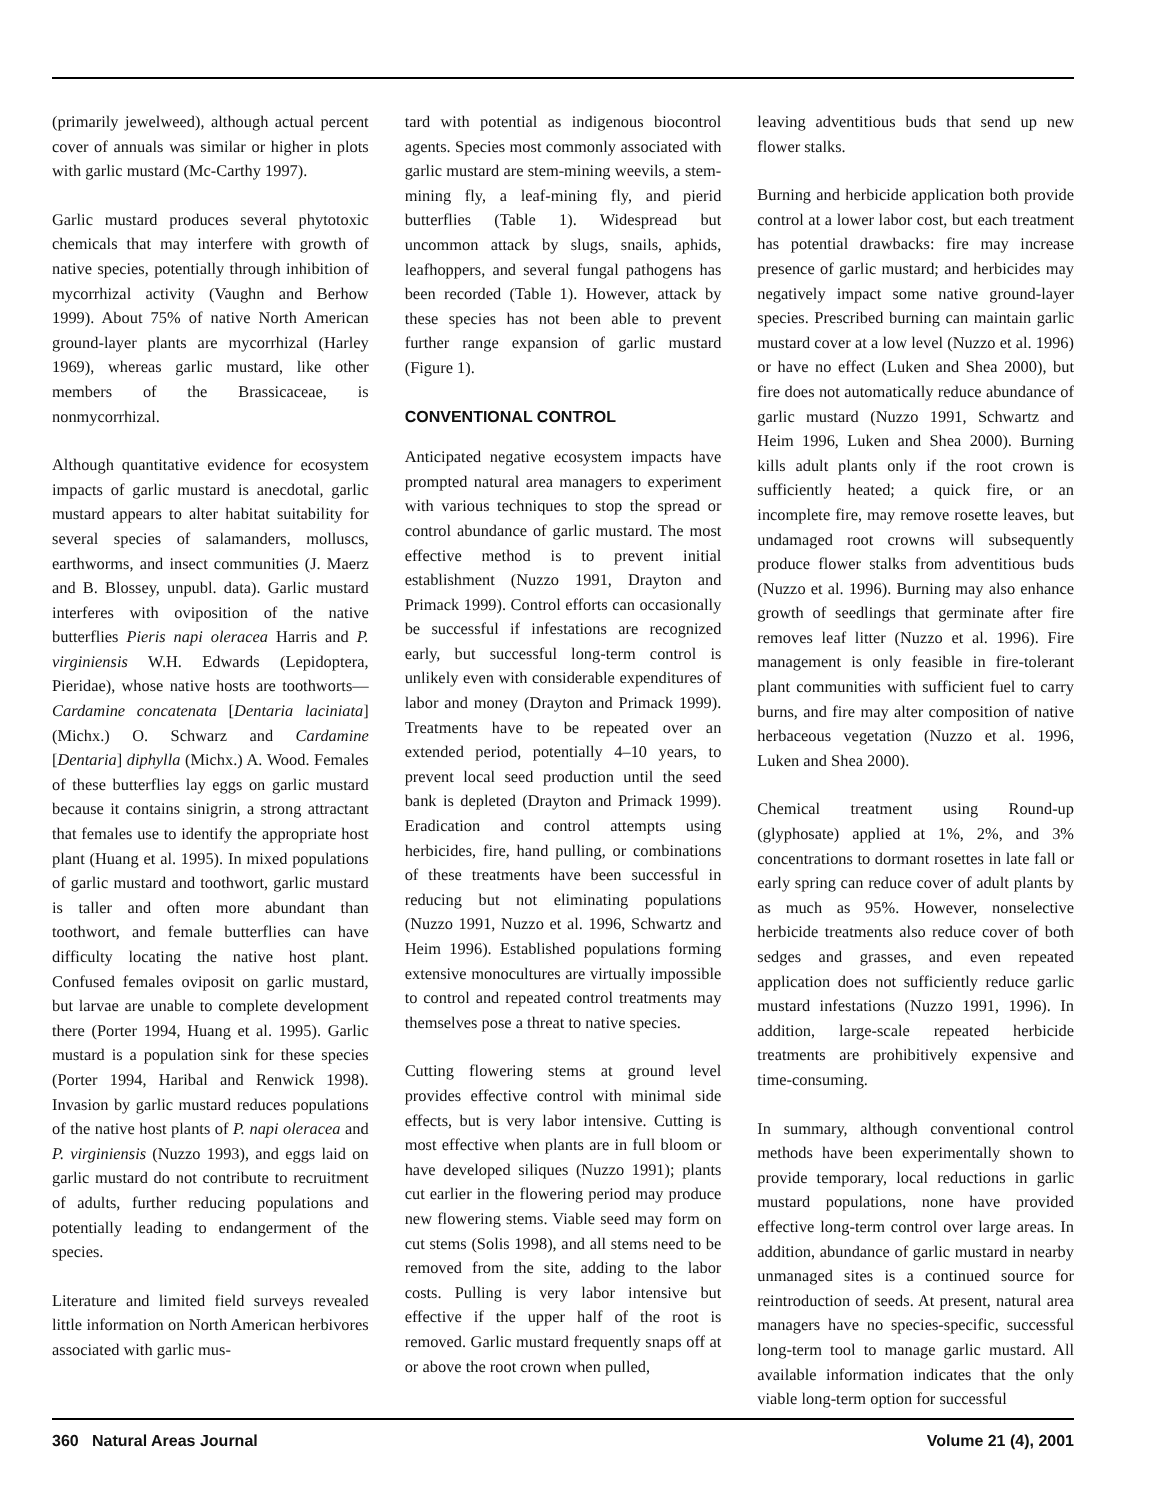(primarily jewelweed), although actual percent cover of annuals was similar or higher in plots with garlic mustard (Mc-Carthy 1997).
Garlic mustard produces several phytotoxic chemicals that may interfere with growth of native species, potentially through inhibition of mycorrhizal activity (Vaughn and Berhow 1999). About 75% of native North American ground-layer plants are mycorrhizal (Harley 1969), whereas garlic mustard, like other members of the Brassicaceae, is nonmycorrhizal.
Although quantitative evidence for ecosystem impacts of garlic mustard is anecdotal, garlic mustard appears to alter habitat suitability for several species of salamanders, molluscs, earthworms, and insect communities (J. Maerz and B. Blossey, unpubl. data). Garlic mustard interferes with oviposition of the native butterflies Pieris napi oleracea Harris and P. virginiensis W.H. Edwards (Lepidoptera, Pieridae), whose native hosts are toothworts—Cardamine concatenata [Dentaria laciniata] (Michx.) O. Schwarz and Cardamine [Dentaria] diphylla (Michx.) A. Wood. Females of these butterflies lay eggs on garlic mustard because it contains sinigrin, a strong attractant that females use to identify the appropriate host plant (Huang et al. 1995). In mixed populations of garlic mustard and toothwort, garlic mustard is taller and often more abundant than toothwort, and female butterflies can have difficulty locating the native host plant. Confused females oviposit on garlic mustard, but larvae are unable to complete development there (Porter 1994, Huang et al. 1995). Garlic mustard is a population sink for these species (Porter 1994, Haribal and Renwick 1998). Invasion by garlic mustard reduces populations of the native host plants of P. napi oleracea and P. virginiensis (Nuzzo 1993), and eggs laid on garlic mustard do not contribute to recruitment of adults, further reducing populations and potentially leading to endangerment of the species.
Literature and limited field surveys revealed little information on North American herbivores associated with garlic mus-
tard with potential as indigenous biocontrol agents. Species most commonly associated with garlic mustard are stem-mining weevils, a stem-mining fly, a leaf-mining fly, and pierid butterflies (Table 1). Widespread but uncommon attack by slugs, snails, aphids, leafhoppers, and several fungal pathogens has been recorded (Table 1). However, attack by these species has not been able to prevent further range expansion of garlic mustard (Figure 1).
CONVENTIONAL CONTROL
Anticipated negative ecosystem impacts have prompted natural area managers to experiment with various techniques to stop the spread or control abundance of garlic mustard. The most effective method is to prevent initial establishment (Nuzzo 1991, Drayton and Primack 1999). Control efforts can occasionally be successful if infestations are recognized early, but successful long-term control is unlikely even with considerable expenditures of labor and money (Drayton and Primack 1999). Treatments have to be repeated over an extended period, potentially 4–10 years, to prevent local seed production until the seed bank is depleted (Drayton and Primack 1999). Eradication and control attempts using herbicides, fire, hand pulling, or combinations of these treatments have been successful in reducing but not eliminating populations (Nuzzo 1991, Nuzzo et al. 1996, Schwartz and Heim 1996). Established populations forming extensive monocultures are virtually impossible to control and repeated control treatments may themselves pose a threat to native species.
Cutting flowering stems at ground level provides effective control with minimal side effects, but is very labor intensive. Cutting is most effective when plants are in full bloom or have developed siliques (Nuzzo 1991); plants cut earlier in the flowering period may produce new flowering stems. Viable seed may form on cut stems (Solis 1998), and all stems need to be removed from the site, adding to the labor costs. Pulling is very labor intensive but effective if the upper half of the root is removed. Garlic mustard frequently snaps off at or above the root crown when pulled,
leaving adventitious buds that send up new flower stalks.
Burning and herbicide application both provide control at a lower labor cost, but each treatment has potential drawbacks: fire may increase presence of garlic mustard; and herbicides may negatively impact some native ground-layer species. Prescribed burning can maintain garlic mustard cover at a low level (Nuzzo et al. 1996) or have no effect (Luken and Shea 2000), but fire does not automatically reduce abundance of garlic mustard (Nuzzo 1991, Schwartz and Heim 1996, Luken and Shea 2000). Burning kills adult plants only if the root crown is sufficiently heated; a quick fire, or an incomplete fire, may remove rosette leaves, but undamaged root crowns will subsequently produce flower stalks from adventitious buds (Nuzzo et al. 1996). Burning may also enhance growth of seedlings that germinate after fire removes leaf litter (Nuzzo et al. 1996). Fire management is only feasible in fire-tolerant plant communities with sufficient fuel to carry burns, and fire may alter composition of native herbaceous vegetation (Nuzzo et al. 1996, Luken and Shea 2000).
Chemical treatment using Round-up (glyphosate) applied at 1%, 2%, and 3% concentrations to dormant rosettes in late fall or early spring can reduce cover of adult plants by as much as 95%. However, nonselective herbicide treatments also reduce cover of both sedges and grasses, and even repeated application does not sufficiently reduce garlic mustard infestations (Nuzzo 1991, 1996). In addition, large-scale repeated herbicide treatments are prohibitively expensive and time-consuming.
In summary, although conventional control methods have been experimentally shown to provide temporary, local reductions in garlic mustard populations, none have provided effective long-term control over large areas. In addition, abundance of garlic mustard in nearby unmanaged sites is a continued source for reintroduction of seeds. At present, natural area managers have no species-specific, successful long-term tool to manage garlic mustard. All available information indicates that the only viable long-term option for successful
360 Natural Areas Journal Volume 21 (4), 2001